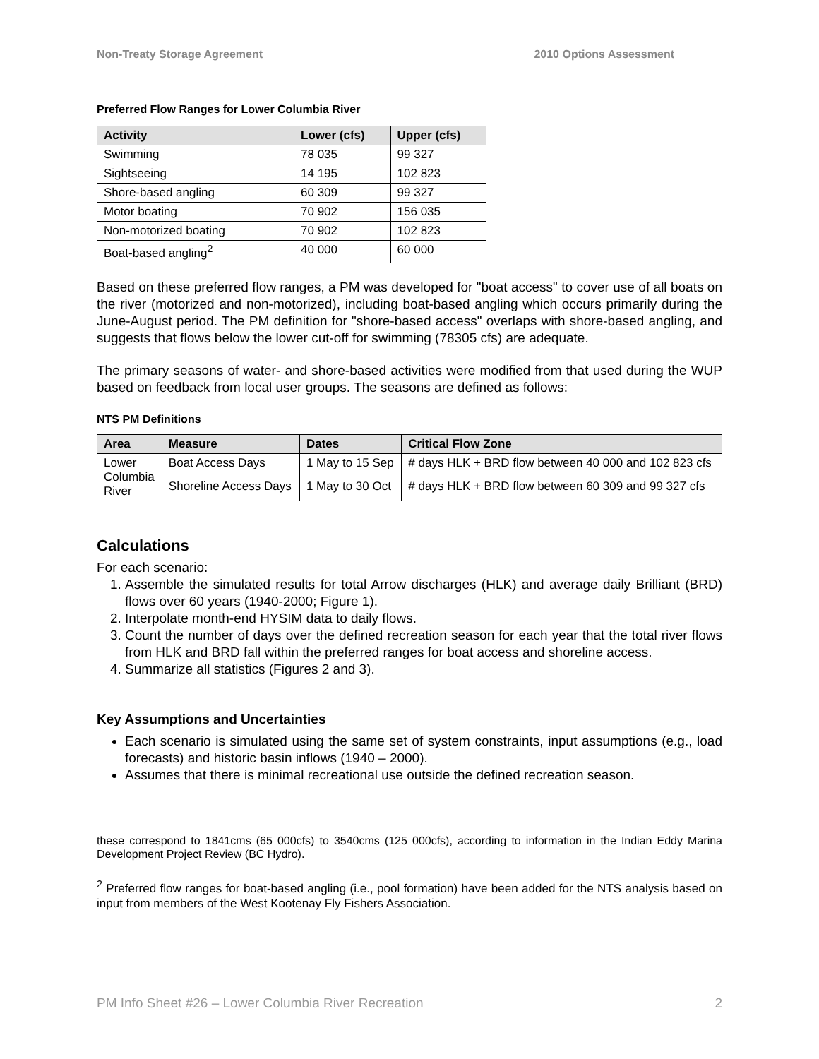Non-Treaty Storage Agreement 2010 Options Assessment
Preferred Flow Ranges for Lower Columbia River
| Activity | Lower (cfs) | Upper (cfs) |
| --- | --- | --- |
| Swimming | 78 035 | 99 327 |
| Sightseeing | 14 195 | 102 823 |
| Shore-based angling | 60 309 | 99 327 |
| Motor boating | 70 902 | 156 035 |
| Non-motorized boating | 70 902 | 102 823 |
| Boat-based angling<sup>2</sup> | 40 000 | 60 000 |
Based on these preferred flow ranges, a PM was developed for "boat access" to cover use of all boats on the river (motorized and non-motorized), including boat-based angling which occurs primarily during the June-August period. The PM definition for "shore-based access" overlaps with shore-based angling, and suggests that flows below the lower cut-off for swimming (78305 cfs) are adequate.
The primary seasons of water- and shore-based activities were modified from that used during the WUP based on feedback from local user groups. The seasons are defined as follows:
NTS PM Definitions
| Area | Measure | Dates | Critical Flow Zone |
| --- | --- | --- | --- |
| Lower Columbia River | Boat Access Days | 1 May to 15 Sep | # days HLK + BRD flow between 40 000 and 102 823 cfs |
| | Shoreline Access Days | 1 May to 30 Oct | # days HLK + BRD flow between 60 309 and 99 327 cfs |
Calculations
For each scenario:
1. Assemble the simulated results for total Arrow discharges (HLK) and average daily Brilliant (BRD) flows over 60 years (1940-2000; Figure 1).
2. Interpolate month-end HYSIM data to daily flows.
3. Count the number of days over the defined recreation season for each year that the total river flows from HLK and BRD fall within the preferred ranges for boat access and shoreline access.
4. Summarize all statistics (Figures 2 and 3).
Key Assumptions and Uncertainties
Each scenario is simulated using the same set of system constraints, input assumptions (e.g., load forecasts) and historic basin inflows (1940 – 2000).
Assumes that there is minimal recreational use outside the defined recreation season.
these correspond to 1841cms (65 000cfs) to 3540cms (125 000cfs), according to information in the Indian Eddy Marina Development Project Review (BC Hydro).
<sup>2</sup> Preferred flow ranges for boat-based angling (i.e., pool formation) have been added for the NTS analysis based on input from members of the West Kootenay Fly Fishers Association.
PM Info Sheet #26 – Lower Columbia River Recreation 2